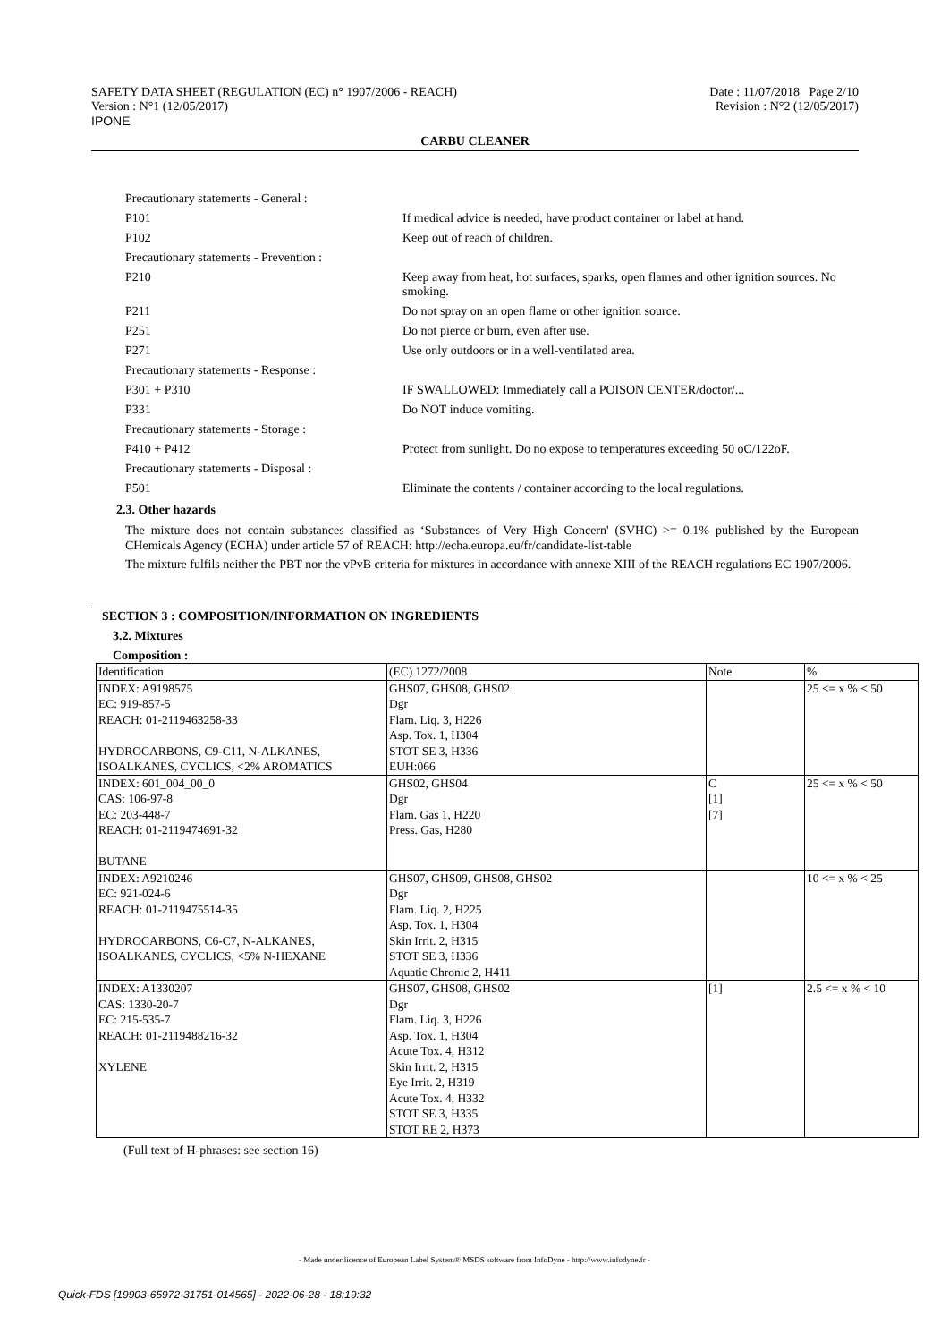SAFETY DATA SHEET (REGULATION (EC) n° 1907/2006 - REACH)
Version : N°1 (12/05/2017)
IPONE
Date : 11/07/2018 Page 2/10
Revision : N°2 (12/05/2017)
CARBU CLEANER
Precautionary statements - General :
P101
If medical advice is needed, have product container or label at hand.
P102
Keep out of reach of children.
Precautionary statements - Prevention :
P210
Keep away from heat, hot surfaces, sparks, open flames and other ignition sources. No smoking.
P211
Do not spray on an open flame or other ignition source.
P251
Do not pierce or burn, even after use.
P271
Use only outdoors or in a well-ventilated area.
Precautionary statements - Response :
P301 + P310
IF SWALLOWED: Immediately call a POISON CENTER/doctor/...
P331
Do NOT induce vomiting.
Precautionary statements - Storage :
P410 + P412
Protect from sunlight. Do no expose to temperatures exceeding 50 oC/122oF.
Precautionary statements - Disposal :
P501
Eliminate the contents / container according to the local regulations.
2.3. Other hazards
The mixture does not contain substances classified as ‘Substances of Very High Concern' (SVHC) >= 0.1% published by the European CHemicals Agency (ECHA) under article 57 of REACH: http://echa.europa.eu/fr/candidate-list-table
The mixture fulfils neither the PBT nor the vPvB criteria for mixtures in accordance with annexe XIII of the REACH regulations EC 1907/2006.
SECTION 3 : COMPOSITION/INFORMATION ON INGREDIENTS
3.2. Mixtures
Composition :
| Identification | (EC) 1272/2008 | Note | % |
| INDEX: A9198575 EC: 919-857-5 REACH: 01-2119463258-33 HYDROCARBONS, C9-C11, N-ALKANES, ISOALKANES, CYCLICS, <2% AROMATICS | GHS07, GHS08, GHS02 Dgr Flam. Liq. 3, H226 Asp. Tox. 1, H304 STOT SE 3, H336 EUH:066 | | 25 <= x % < 50 |
| INDEX: 601_004_00_0 CAS: 106-97-8 EC: 203-448-7 REACH: 01-2119474691-32 BUTANE | GHS02, GHS04 Dgr Flam. Gas 1, H220 Press. Gas, H280 | C [1] [7] | 25 <= x % < 50 |
| INDEX: A9210246 EC: 921-024-6 REACH: 01-2119475514-35 HYDROCARBONS, C6-C7, N-ALKANES, ISOALKANES, CYCLICS, <5% N-HEXANE | GHS07, GHS09, GHS08, GHS02 Dgr Flam. Liq. 2, H225 Asp. Tox. 1, H304 Skin Irrit. 2, H315 STOT SE 3, H336 Aquatic Chronic 2, H411 | | 10 <= x % < 25 |
| INDEX: A1330207 CAS: 1330-20-7 EC: 215-535-7 REACH: 01-2119488216-32 XYLENE | GHS07, GHS08, GHS02 Dgr Flam. Liq. 3, H226 Asp. Tox. 1, H304 Acute Tox. 4, H312 Skin Irrit. 2, H315 Eye Irrit. 2, H319 Acute Tox. 4, H332 STOT SE 3, H335 STOT RE 2, H373 | [1] | 2.5 <= x % < 10 |
(Full text of H-phrases: see section 16)
- Made under licence of European Label System® MSDS software from InfoDyne - http://www.infodyne.fr -
Quick-FDS [19903-65972-31751-014565] - 2022-06-28 - 18:19:32